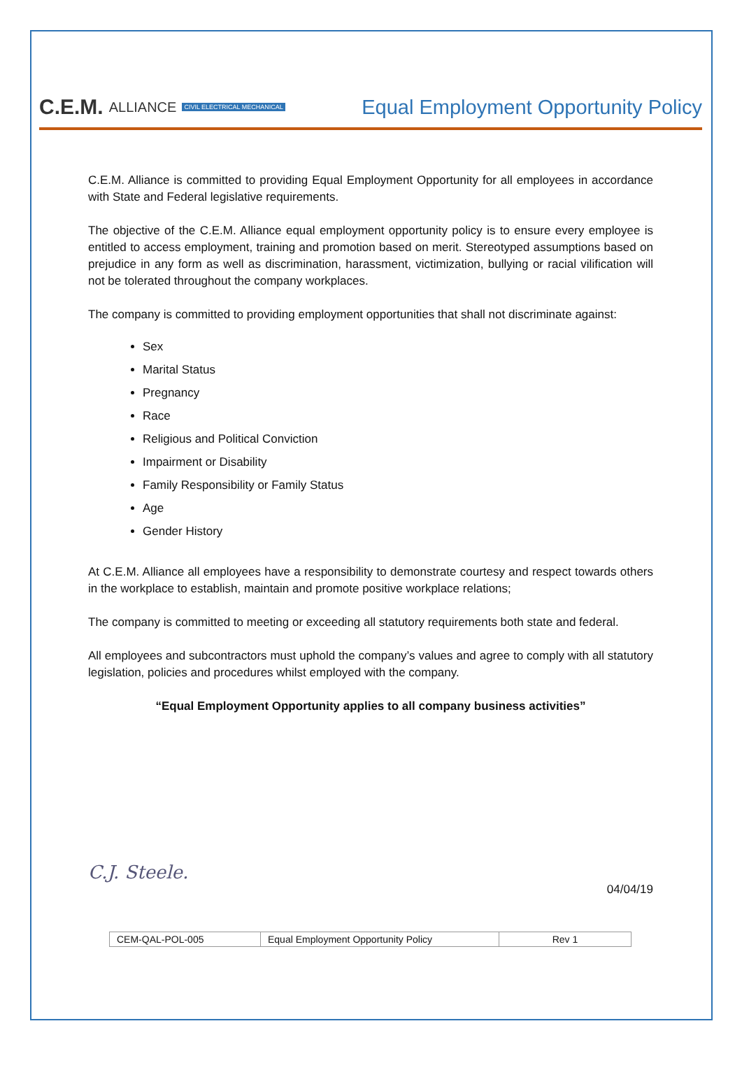C.E.M. ALLIANCE CIVIL ELECTRICAL MECHANICAL
Equal Employment Opportunity Policy
C.E.M. Alliance is committed to providing Equal Employment Opportunity for all employees in accordance with State and Federal legislative requirements.
The objective of the C.E.M. Alliance equal employment opportunity policy is to ensure every employee is entitled to access employment, training and promotion based on merit. Stereotyped assumptions based on prejudice in any form as well as discrimination, harassment, victimization, bullying or racial vilification will not be tolerated throughout the company workplaces.
The company is committed to providing employment opportunities that shall not discriminate against:
Sex
Marital Status
Pregnancy
Race
Religious and Political Conviction
Impairment or Disability
Family Responsibility or Family Status
Age
Gender History
At C.E.M. Alliance all employees have a responsibility to demonstrate courtesy and respect towards others in the workplace to establish, maintain and promote positive workplace relations;
The company is committed to meeting or exceeding all statutory requirements both state and federal.
All employees and subcontractors must uphold the company’s values and agree to comply with all statutory legislation, policies and procedures whilst employed with the company.
“Equal Employment Opportunity applies to all company business activities”
C.J. Steele. 04/04/19
| CEM-QAL-POL-005 | Equal Employment Opportunity Policy | Rev 1 |